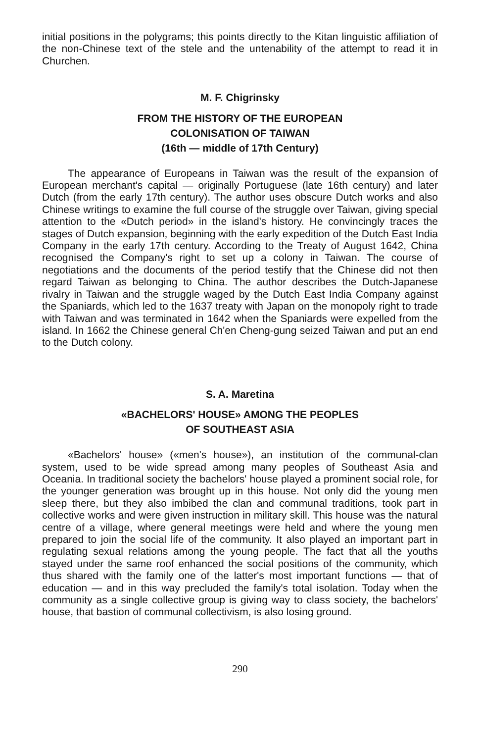initial positions in the polygrams; this points directly to the Kitan linguistic affiliation of the non-Chinese text of the stele and the untenability of the attempt to read it in Churchen.
M. F. Chigrinsky
FROM THE HISTORY OF THE EUROPEAN
COLONISATION OF TAIWAN
(16th — middle of 17th Century)
The appearance of Europeans in Taiwan was the result of the expansion of European merchant's capital — originally Portuguese (late 16th century) and later Dutch (from the early 17th century). The author uses obscure Dutch works and also Chinese writings to examine the full course of the struggle over Taiwan, giving special attention to the «Dutch period» in the island's history. He convincingly traces the stages of Dutch expansion, beginning with the early expedition of the Dutch East India Company in the early 17th century. According to the Treaty of August 1642, China recognised the Company's right to set up a colony in Taiwan. The course of negotiations and the documents of the period testify that the Chinese did not then regard Taiwan as belonging to China. The author describes the Dutch-Japanese rivalry in Taiwan and the struggle waged by the Dutch East India Company against the Spaniards, which led to the 1637 treaty with Japan on the monopoly right to trade with Taiwan and was terminated in 1642 when the Spaniards were expelled from the island. In 1662 the Chinese general Ch'en Cheng-gung seized Taiwan and put an end to the Dutch colony.
S. A. Maretina
«BACHELORS' HOUSE» AMONG THE PEOPLES
OF SOUTHEAST ASIA
«Bachelors' house» («men's house»), an institution of the communal-clan system, used to be wide spread among many peoples of Southeast Asia and Oceania. In traditional society the bachelors' house played a prominent social role, for the younger generation was brought up in this house. Not only did the young men sleep there, but they also imbibed the clan and communal traditions, took part in collective works and were given instruction in military skill. This house was the natural centre of a village, where general meetings were held and where the young men prepared to join the social life of the community. It also played an important part in regulating sexual relations among the young people. The fact that all the youths stayed under the same roof enhanced the social positions of the community, which thus shared with the family one of the latter's most important functions — that of education — and in this way precluded the family's total isolation. Today when the community as a single collective group is giving way to class society, the bachelors' house, that bastion of communal collectivism, is also losing ground.
290